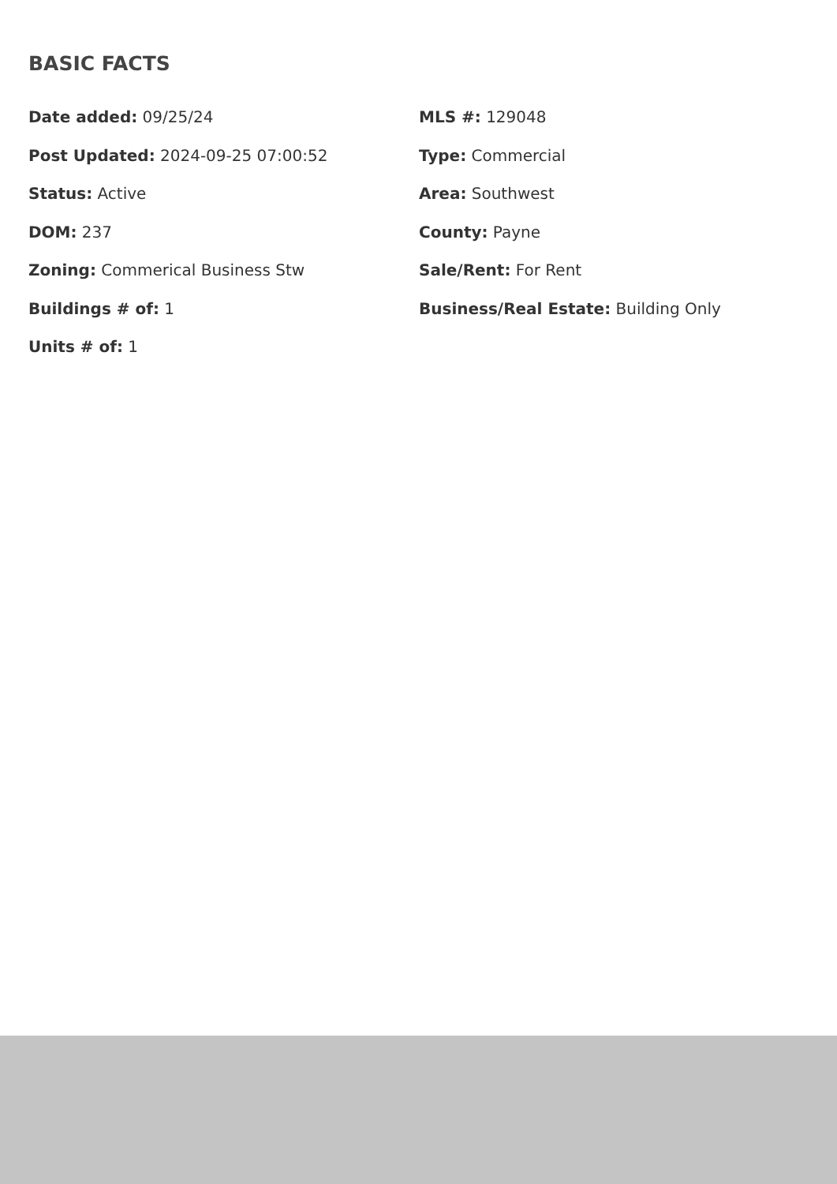BASIC FACTS
Date added: 09/25/24
Post Updated: 2024-09-25 07:00:52
Status: Active
DOM: 237
Zoning: Commerical Business Stw
Buildings # of: 1
Units # of: 1
MLS #: 129048
Type: Commercial
Area: Southwest
County: Payne
Sale/Rent: For Rent
Business/Real Estate: Building Only